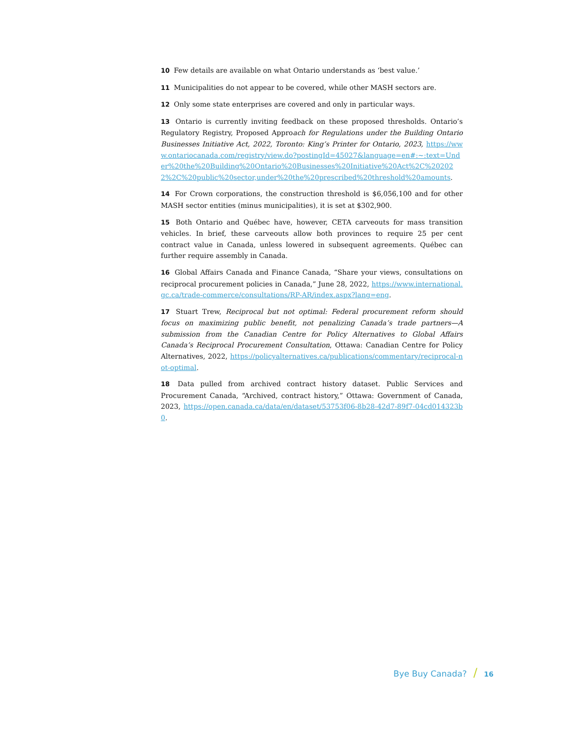10 Few details are available on what Ontario understands as ‘best value.’
11 Municipalities do not appear to be covered, while other MASH sectors are.
12 Only some state enterprises are covered and only in particular ways.
13 Ontario is currently inviting feedback on these proposed thresholds. Ontario’s Regulatory Registry, Proposed Approach for Regulations under the Building Ontario Businesses Initiative Act, 2022, Toronto: King’s Printer for Ontario, 2023, https://www.ontariocanada.com/registry/view.do?postingId=45027&language=en#:~:text=Under%20the%20Building%20Ontario%20Businesses%20Initiative%20Act%2C%202022%2C%20public%20sector,under%20the%20prescribed%20threshold%20amounts.
14 For Crown corporations, the construction threshold is $6,056,100 and for other MASH sector entities (minus municipalities), it is set at $302,900.
15 Both Ontario and Québec have, however, CETA carveouts for mass transition vehicles. In brief, these carveouts allow both provinces to require 25 per cent contract value in Canada, unless lowered in subsequent agreements. Québec can further require assembly in Canada.
16 Global Affairs Canada and Finance Canada, “Share your views, consultations on reciprocal procurement policies in Canada,” June 28, 2022, https://www.international.gc.ca/trade-commerce/consultations/RP-AR/index.aspx?lang=eng.
17 Stuart Trew, Reciprocal but not optimal: Federal procurement reform should focus on maximizing public benefit, not penalizing Canada’s trade partners—A submission from the Canadian Centre for Policy Alternatives to Global Affairs Canada’s Reciprocal Procurement Consultation, Ottawa: Canadian Centre for Policy Alternatives, 2022, https://policyalternatives.ca/publications/commentary/reciprocal-not-optimal.
18 Data pulled from archived contract history dataset. Public Services and Procurement Canada, “Archived, contract history,” Ottawa: Government of Canada, 2023, https://open.canada.ca/data/en/dataset/53753f06-8b28-42d7-89f7-04cd014323b0.
Bye Buy Canada? / 16